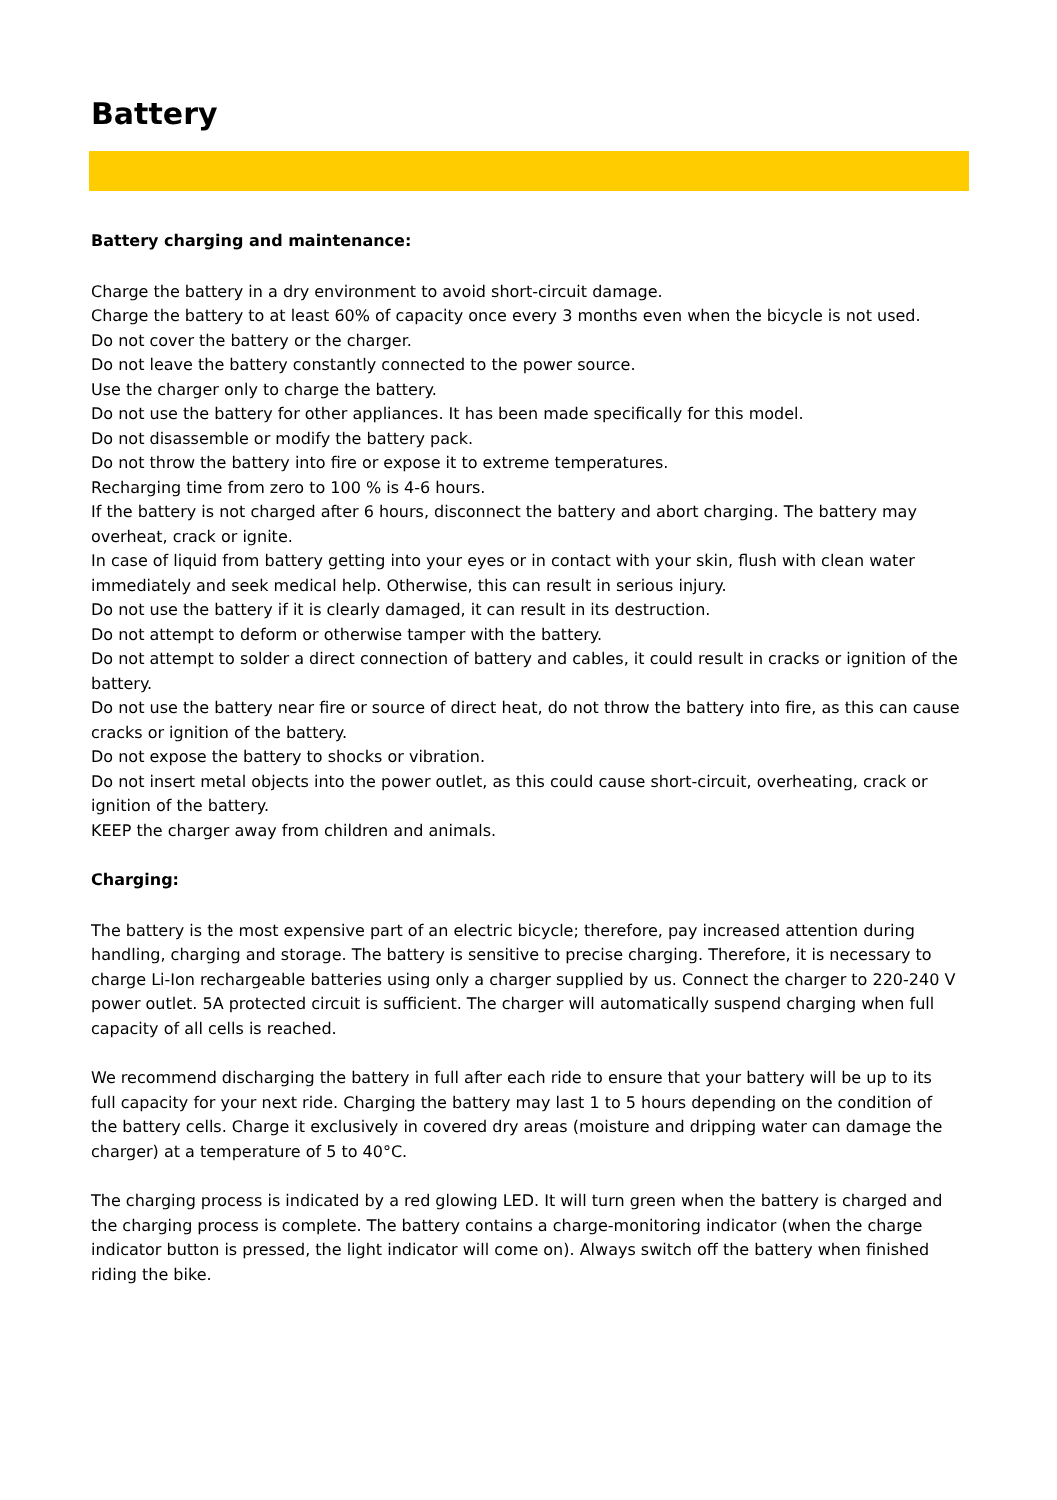Battery
Battery charging and maintenance:
Charge the battery in a dry environment to avoid short-circuit damage.
Charge the battery to at least 60% of capacity once every 3 months even when the bicycle is not used.
Do not cover the battery or the charger.
Do not leave the battery constantly connected to the power source.
Use the charger only to charge the battery.
Do not use the battery for other appliances. It has been made specifically for this model.
Do not disassemble or modify the battery pack.
Do not throw the battery into fire or expose it to extreme temperatures.
Recharging time from zero to 100 % is 4-6 hours.
If the battery is not charged after 6 hours, disconnect the battery and abort charging. The battery may overheat, crack or ignite.
In case of liquid from battery getting into your eyes or in contact with your skin, flush with clean water immediately and seek medical help. Otherwise, this can result in serious injury.
Do not use the battery if it is clearly damaged, it can result in its destruction.
Do not attempt to deform or otherwise tamper with the battery.
Do not attempt to solder a direct connection of battery and cables, it could result in cracks or ignition of the battery.
Do not use the battery near fire or source of direct heat, do not throw the battery into fire, as this can cause cracks or ignition of the battery.
Do not expose the battery to shocks or vibration.
Do not insert metal objects into the power outlet, as this could cause short-circuit, overheating, crack or ignition of the battery.
KEEP the charger away from children and animals.
Charging:
The battery is the most expensive part of an electric bicycle; therefore, pay increased attention during handling, charging and storage. The battery is sensitive to precise charging. Therefore, it is necessary to charge Li-Ion rechargeable batteries using only a charger supplied by us. Connect the charger to 220-240 V power outlet. 5A protected circuit is sufficient. The charger will automatically suspend charging when full capacity of all cells is reached.
We recommend discharging the battery in full after each ride to ensure that your battery will be up to its full capacity for your next ride. Charging the battery may last 1 to 5 hours depending on the condition of the battery cells. Charge it exclusively in covered dry areas (moisture and dripping water can damage the charger) at a temperature of 5 to 40°C.
The charging process is indicated by a red glowing LED. It will turn green when the battery is charged and the charging process is complete. The battery contains a charge-monitoring indicator (when the charge indicator button is pressed, the light indicator will come on). Always switch off the battery when finished riding the bike.